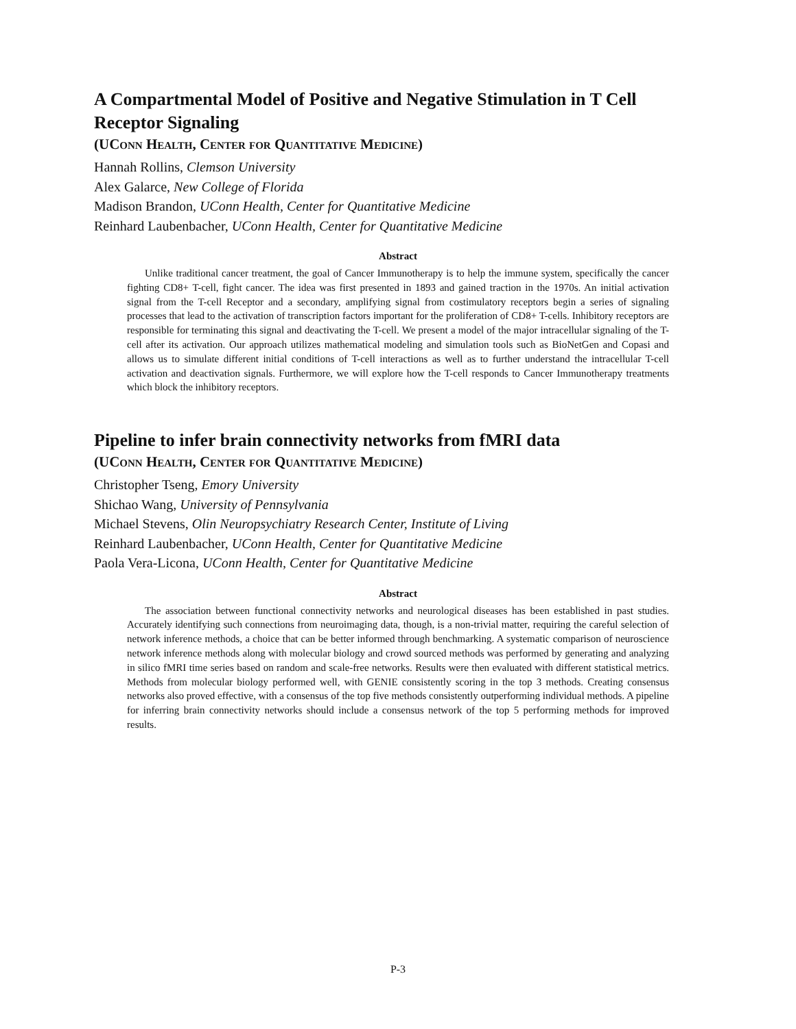A Compartmental Model of Positive and Negative Stimulation in T Cell Receptor Signaling
(UConn Health, Center for Quantitative Medicine)
Hannah Rollins, Clemson University
Alex Galarce, New College of Florida
Madison Brandon, UConn Health, Center for Quantitative Medicine
Reinhard Laubenbacher, UConn Health, Center for Quantitative Medicine
Abstract
Unlike traditional cancer treatment, the goal of Cancer Immunotherapy is to help the immune system, specifically the cancer fighting CD8+ T-cell, fight cancer. The idea was first presented in 1893 and gained traction in the 1970s. An initial activation signal from the T-cell Receptor and a secondary, amplifying signal from costimulatory receptors begin a series of signaling processes that lead to the activation of transcription factors important for the proliferation of CD8+ T-cells. Inhibitory receptors are responsible for terminating this signal and deactivating the T-cell. We present a model of the major intracellular signaling of the T-cell after its activation. Our approach utilizes mathematical modeling and simulation tools such as BioNetGen and Copasi and allows us to simulate different initial conditions of T-cell interactions as well as to further understand the intracellular T-cell activation and deactivation signals. Furthermore, we will explore how the T-cell responds to Cancer Immunotherapy treatments which block the inhibitory receptors.
Pipeline to infer brain connectivity networks from fMRI data
(UConn Health, Center for Quantitative Medicine)
Christopher Tseng, Emory University
Shichao Wang, University of Pennsylvania
Michael Stevens, Olin Neuropsychiatry Research Center, Institute of Living
Reinhard Laubenbacher, UConn Health, Center for Quantitative Medicine
Paola Vera-Licona, UConn Health, Center for Quantitative Medicine
Abstract
The association between functional connectivity networks and neurological diseases has been established in past studies. Accurately identifying such connections from neuroimaging data, though, is a non-trivial matter, requiring the careful selection of network inference methods, a choice that can be better informed through benchmarking. A systematic comparison of neuroscience network inference methods along with molecular biology and crowd sourced methods was performed by generating and analyzing in silico fMRI time series based on random and scale-free networks. Results were then evaluated with different statistical metrics. Methods from molecular biology performed well, with GENIE consistently scoring in the top 3 methods. Creating consensus networks also proved effective, with a consensus of the top five methods consistently outperforming individual methods. A pipeline for inferring brain connectivity networks should include a consensus network of the top 5 performing methods for improved results.
P-3